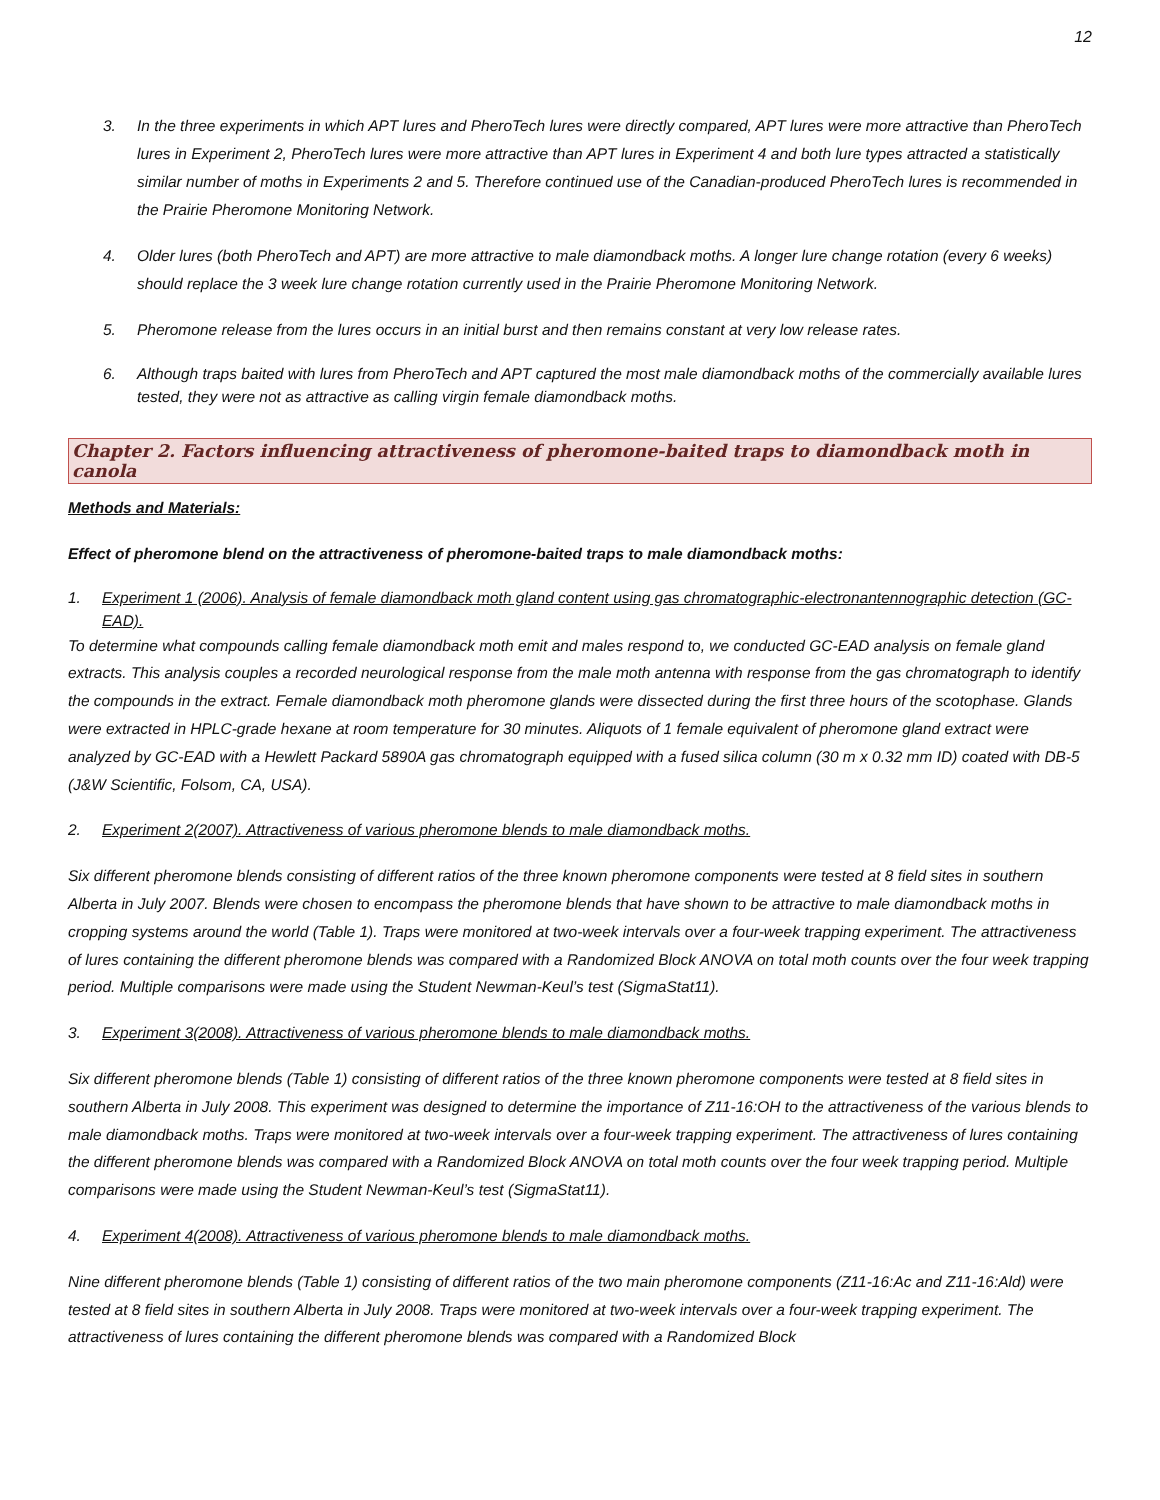12
3. In the three experiments in which APT lures and PheroTech lures were directly compared, APT lures were more attractive than PheroTech lures in Experiment 2, PheroTech lures were more attractive than APT lures in Experiment 4 and both lure types attracted a statistically similar number of moths in Experiments 2 and 5. Therefore continued use of the Canadian-produced PheroTech lures is recommended in the Prairie Pheromone Monitoring Network.
4. Older lures (both PheroTech and APT) are more attractive to male diamondback moths. A longer lure change rotation (every 6 weeks) should replace the 3 week lure change rotation currently used in the Prairie Pheromone Monitoring Network.
5. Pheromone release from the lures occurs in an initial burst and then remains constant at very low release rates.
6. Although traps baited with lures from PheroTech and APT captured the most male diamondback moths of the commercially available lures tested, they were not as attractive as calling virgin female diamondback moths.
Chapter 2. Factors influencing attractiveness of pheromone-baited traps to diamondback moth in canola
Methods and Materials:
Effect of pheromone blend on the attractiveness of pheromone-baited traps to male diamondback moths:
1. Experiment 1 (2006). Analysis of female diamondback moth gland content using gas chromatographic-electronantennographic detection (GC-EAD).
To determine what compounds calling female diamondback moth emit and males respond to, we conducted GC-EAD analysis on female gland extracts. This analysis couples a recorded neurological response from the male moth antenna with response from the gas chromatograph to identify the compounds in the extract. Female diamondback moth pheromone glands were dissected during the first three hours of the scotophase. Glands were extracted in HPLC-grade hexane at room temperature for 30 minutes. Aliquots of 1 female equivalent of pheromone gland extract were analyzed by GC-EAD with a Hewlett Packard 5890A gas chromatograph equipped with a fused silica column (30 m x 0.32 mm ID) coated with DB-5 (J&W Scientific, Folsom, CA, USA).
2. Experiment 2(2007). Attractiveness of various pheromone blends to male diamondback moths.
Six different pheromone blends consisting of different ratios of the three known pheromone components were tested at 8 field sites in southern Alberta in July 2007. Blends were chosen to encompass the pheromone blends that have shown to be attractive to male diamondback moths in cropping systems around the world (Table 1). Traps were monitored at two-week intervals over a four-week trapping experiment. The attractiveness of lures containing the different pheromone blends was compared with a Randomized Block ANOVA on total moth counts over the four week trapping period. Multiple comparisons were made using the Student Newman-Keul’s test (SigmaStat11).
3. Experiment 3(2008). Attractiveness of various pheromone blends to male diamondback moths.
Six different pheromone blends (Table 1) consisting of different ratios of the three known pheromone components were tested at 8 field sites in southern Alberta in July 2008. This experiment was designed to determine the importance of Z11-16:OH to the attractiveness of the various blends to male diamondback moths. Traps were monitored at two-week intervals over a four-week trapping experiment. The attractiveness of lures containing the different pheromone blends was compared with a Randomized Block ANOVA on total moth counts over the four week trapping period. Multiple comparisons were made using the Student Newman-Keul’s test (SigmaStat11).
4. Experiment 4(2008). Attractiveness of various pheromone blends to male diamondback moths.
Nine different pheromone blends (Table 1) consisting of different ratios of the two main pheromone components (Z11-16:Ac and Z11-16:Ald) were tested at 8 field sites in southern Alberta in July 2008. Traps were monitored at two-week intervals over a four-week trapping experiment. The attractiveness of lures containing the different pheromone blends was compared with a Randomized Block